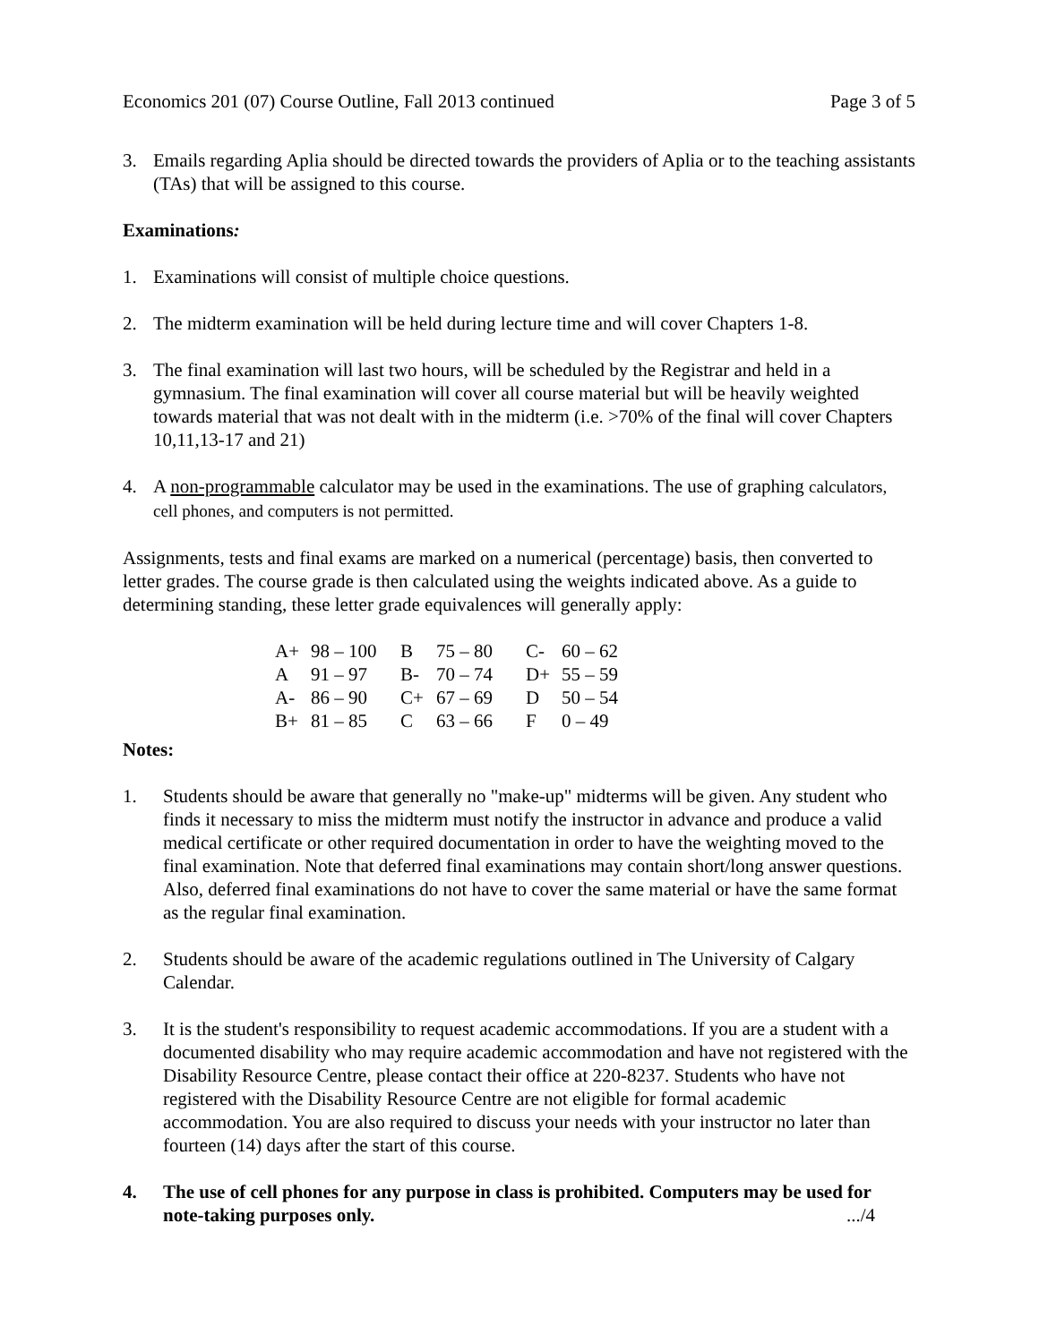Economics 201 (07) Course Outline, Fall 2013 continued Page 3 of 5
3. Emails regarding Aplia should be directed towards the providers of Aplia or to the teaching assistants (TAs) that will be assigned to this course.
Examinations:
1. Examinations will consist of multiple choice questions.
2. The midterm examination will be held during lecture time and will cover Chapters 1-8.
3. The final examination will last two hours, will be scheduled by the Registrar and held in a gymnasium. The final examination will cover all course material but will be heavily weighted towards material that was not dealt with in the midterm (i.e. >70% of the final will cover Chapters 10,11,13-17 and 21)
4. A non-programmable calculator may be used in the examinations. The use of graphing calculators, cell phones, and computers is not permitted.
Assignments, tests and final exams are marked on a numerical (percentage) basis, then converted to letter grades. The course grade is then calculated using the weights indicated above. As a guide to determining standing, these letter grade equivalences will generally apply:
| A+ | 98 – 100 | B | 75 – 80 | C- | 60 – 62 |
| A | 91 – 97 | B- | 70 – 74 | D+ | 55 – 59 |
| A- | 86 – 90 | C+ | 67 – 69 | D | 50 – 54 |
| B+ | 81 – 85 | C | 63 – 66 | F | 0 – 49 |
Notes:
1. Students should be aware that generally no "make-up" midterms will be given. Any student who finds it necessary to miss the midterm must notify the instructor in advance and produce a valid medical certificate or other required documentation in order to have the weighting moved to the final examination. Note that deferred final examinations may contain short/long answer questions. Also, deferred final examinations do not have to cover the same material or have the same format as the regular final examination.
2. Students should be aware of the academic regulations outlined in The University of Calgary Calendar.
3. It is the student's responsibility to request academic accommodations. If you are a student with a documented disability who may require academic accommodation and have not registered with the Disability Resource Centre, please contact their office at 220-8237. Students who have not registered with the Disability Resource Centre are not eligible for formal academic accommodation. You are also required to discuss your needs with your instructor no later than fourteen (14) days after the start of this course.
4. The use of cell phones for any purpose in class is prohibited. Computers may be used for note-taking purposes only. .../4